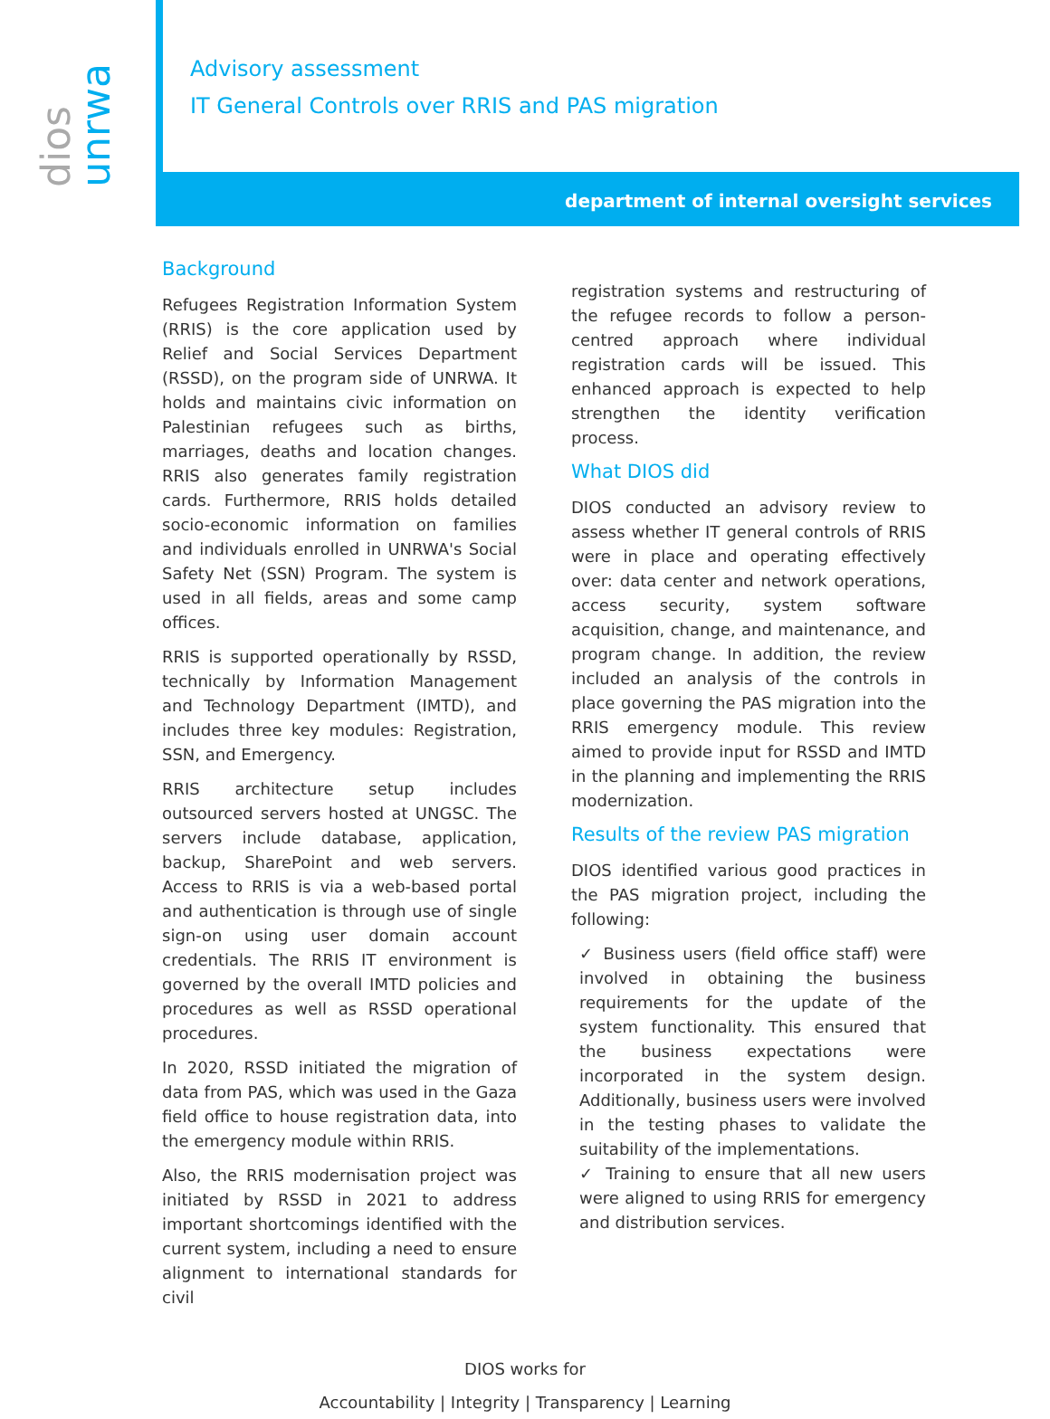dios
unrwa
Advisory assessment
IT General Controls over RRIS and PAS migration
department of internal oversight services
Background
Refugees Registration Information System (RRIS) is the core application used by Relief and Social Services Department (RSSD), on the program side of UNRWA. It holds and maintains civic information on Palestinian refugees such as births, marriages, deaths and location changes. RRIS also generates family registration cards. Furthermore, RRIS holds detailed socio-economic information on families and individuals enrolled in UNRWA's Social Safety Net (SSN) Program. The system is used in all fields, areas and some camp offices.
RRIS is supported operationally by RSSD, technically by Information Management and Technology Department (IMTD), and includes three key modules: Registration, SSN, and Emergency.
RRIS architecture setup includes outsourced servers hosted at UNGSC. The servers include database, application, backup, SharePoint and web servers. Access to RRIS is via a web-based portal and authentication is through use of single sign-on using user domain account credentials. The RRIS IT environment is governed by the overall IMTD policies and procedures as well as RSSD operational procedures.
In 2020, RSSD initiated the migration of data from PAS, which was used in the Gaza field office to house registration data, into the emergency module within RRIS.
Also, the RRIS modernisation project was initiated by RSSD in 2021 to address important shortcomings identified with the current system, including a need to ensure alignment to international standards for civil
registration systems and restructuring of the refugee records to follow a person-centred approach where individual registration cards will be issued. This enhanced approach is expected to help strengthen the identity verification process.
What DIOS did
DIOS conducted an advisory review to assess whether IT general controls of RRIS were in place and operating effectively over: data center and network operations, access security, system software acquisition, change, and maintenance, and program change. In addition, the review included an analysis of the controls in place governing the PAS migration into the RRIS emergency module. This review aimed to provide input for RSSD and IMTD in the planning and implementing the RRIS modernization.
Results of the review PAS migration
DIOS identified various good practices in the PAS migration project, including the following:
✓ Business users (field office staff) were involved in obtaining the business requirements for the update of the system functionality. This ensured that the business expectations were incorporated in the system design. Additionally, business users were involved in the testing phases to validate the suitability of the implementations.
✓ Training to ensure that all new users were aligned to using RRIS for emergency and distribution services.
DIOS works for
Accountability | Integrity | Transparency | Learning